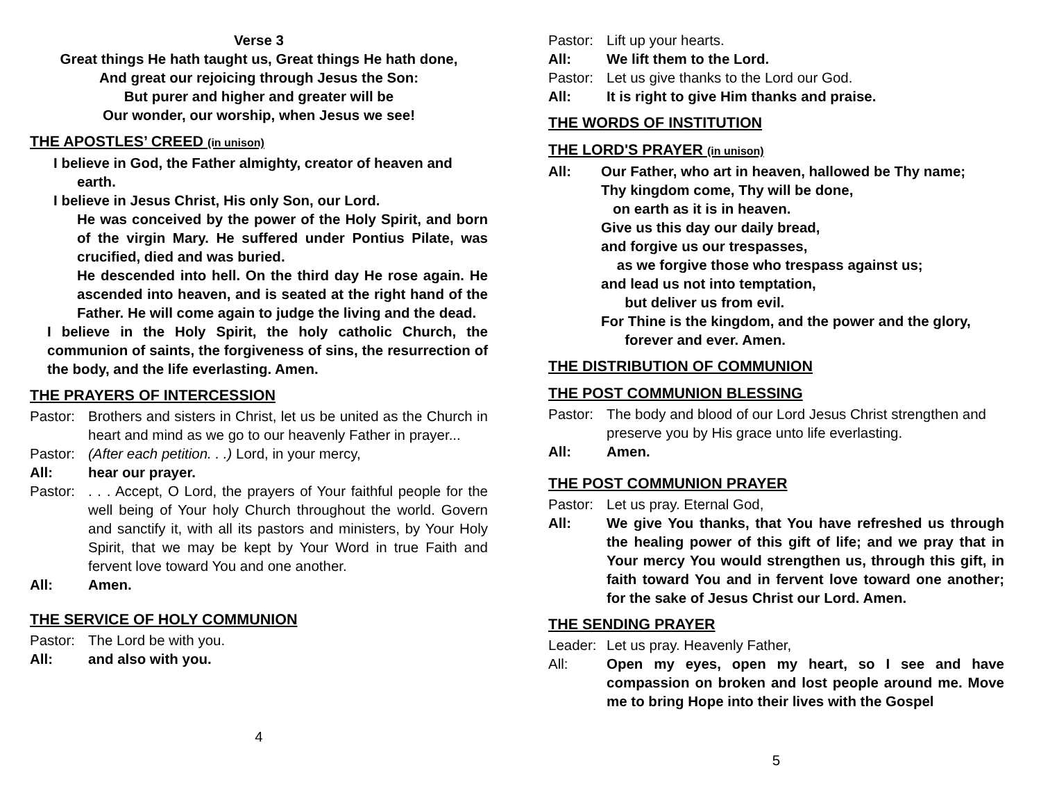Verse 3
Great things He hath taught us, Great things He hath done,
And great our rejoicing through Jesus the Son:
But purer and higher and greater will be
Our wonder, our worship, when Jesus we see!
THE APOSTLES’ CREED (in unison)
I believe in God, the Father almighty, creator of heaven and
earth.
I believe in Jesus Christ, His only Son, our Lord.
He was conceived by the power of the Holy Spirit, and born of the virgin Mary. He suffered under Pontius Pilate, was crucified, died and was buried.
He descended into hell. On the third day He rose again. He ascended into heaven, and is seated at the right hand of the Father. He will come again to judge the living and the dead.
I believe in the Holy Spirit, the holy catholic Church, the communion of saints, the forgiveness of sins, the resurrection of the body, and the life everlasting. Amen.
THE PRAYERS OF INTERCESSION
Pastor:
Brothers and sisters in Christ, let us be united as the Church in heart and mind as we go to our heavenly Father in prayer...
Pastor:
(After each petition. . .) Lord, in your mercy,
All: hear our prayer.
Pastor:
. . . Accept, O Lord, the prayers of Your faithful people for the well being of Your holy Church throughout the world. Govern and sanctify it, with all its pastors and ministers, by Your Holy Spirit, that we may be kept by Your Word in true Faith and fervent love toward You and one another.
All: Amen.
THE SERVICE OF HOLY COMMUNION
Pastor:
The Lord be with you.
All: and also with you.
4
Pastor:
Lift up your hearts.
All: We lift them to the Lord.
Pastor:
Let us give thanks to the Lord our God.
All: It is right to give Him thanks and praise.
THE WORDS OF INSTITUTION
THE LORD'S PRAYER (in unison)
All: Our Father, who art in heaven, hallowed be Thy name;
Thy kingdom come, Thy will be done,
on earth as it is in heaven.
Give us this day our daily bread,
and forgive us our trespasses,
as we forgive those who trespass against us;
and lead us not into temptation,
but deliver us from evil.
For Thine is the kingdom, and the power and the glory,
forever and ever. Amen.
THE DISTRIBUTION OF COMMUNION
THE POST COMMUNION BLESSING
Pastor:
The body and blood of our Lord Jesus Christ strengthen and preserve you by His grace unto life everlasting.
All: Amen.
THE POST COMMUNION PRAYER
Pastor:
Let us pray. Eternal God,
All: We give You thanks, that You have refreshed us through the healing power of this gift of life; and we pray that in Your mercy You would strengthen us, through this gift, in faith toward You and in fervent love toward one another; for the sake of Jesus Christ our Lord. Amen.
THE SENDING PRAYER
Leader:
Let us pray. Heavenly Father,
All: Open my eyes, open my heart, so I see and have compassion on broken and lost people around me. Move me to bring Hope into their lives with the Gospel
5